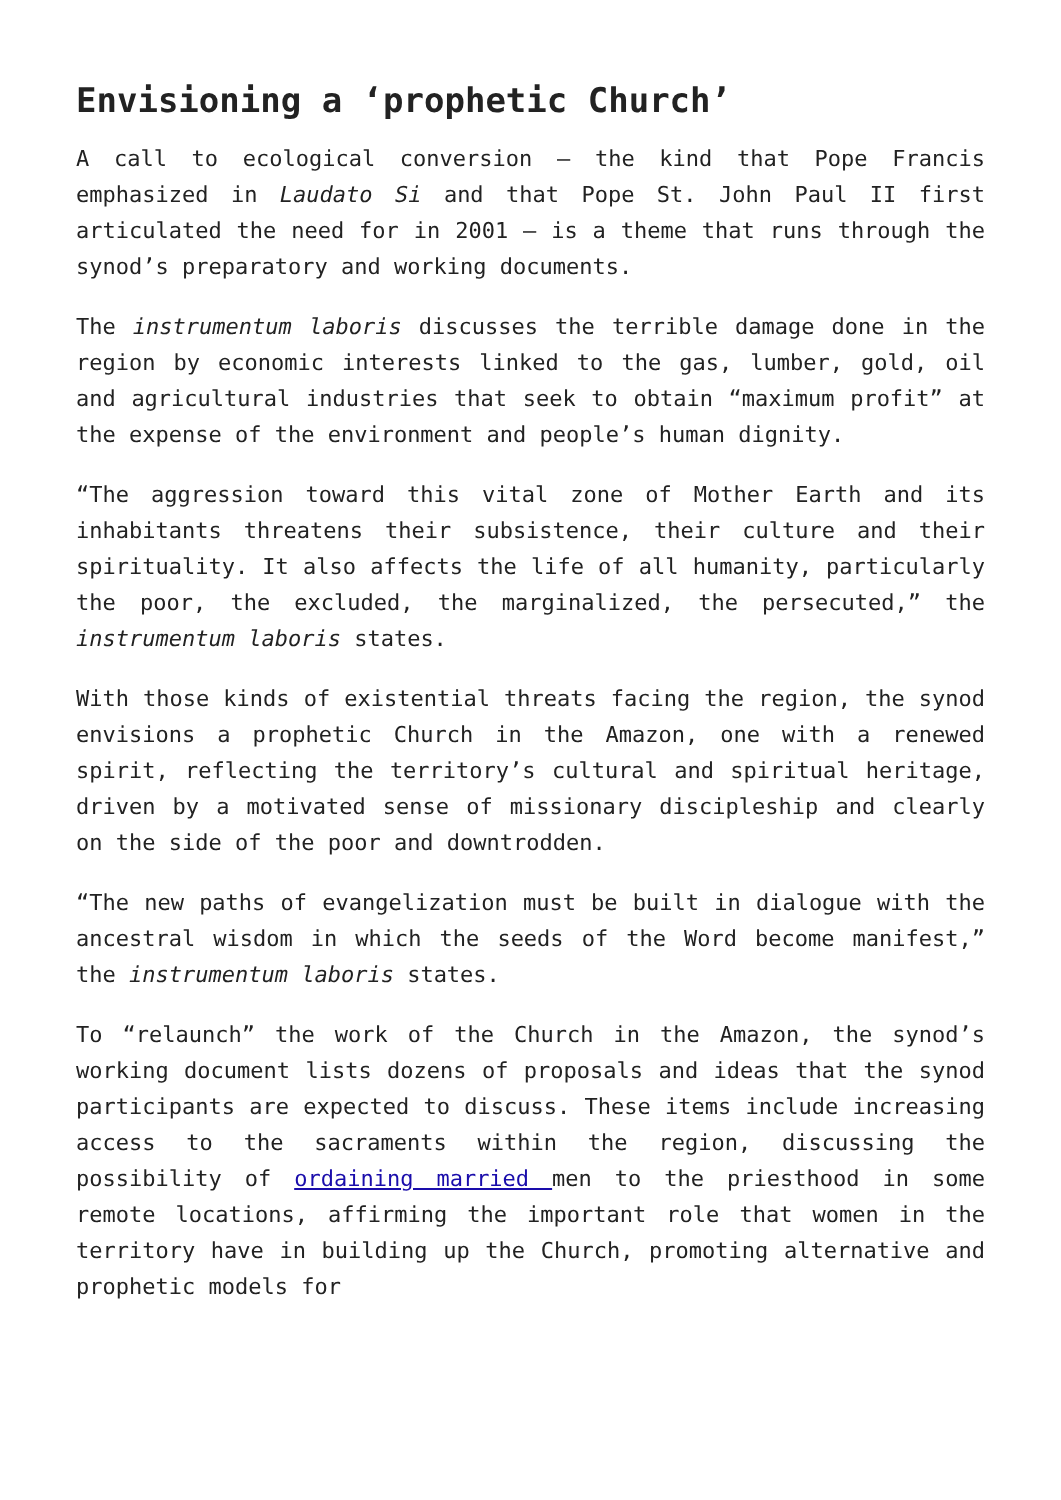Envisioning a ‘prophetic Church’
A call to ecological conversion — the kind that Pope Francis emphasized in Laudato Si and that Pope St. John Paul II first articulated the need for in 2001 — is a theme that runs through the synod’s preparatory and working documents.
The instrumentum laboris discusses the terrible damage done in the region by economic interests linked to the gas, lumber, gold, oil and agricultural industries that seek to obtain “maximum profit” at the expense of the environment and people’s human dignity.
“The aggression toward this vital zone of Mother Earth and its inhabitants threatens their subsistence, their culture and their spirituality. It also affects the life of all humanity, particularly the poor, the excluded, the marginalized, the persecuted,” the instrumentum laboris states.
With those kinds of existential threats facing the region, the synod envisions a prophetic Church in the Amazon, one with a renewed spirit, reflecting the territory’s cultural and spiritual heritage, driven by a motivated sense of missionary discipleship and clearly on the side of the poor and downtrodden.
“The new paths of evangelization must be built in dialogue with the ancestral wisdom in which the seeds of the Word become manifest,” the instrumentum laboris states.
To “relaunch” the work of the Church in the Amazon, the synod’s working document lists dozens of proposals and ideas that the synod participants are expected to discuss. These items include increasing access to the sacraments within the region, discussing the possibility of ordaining married men to the priesthood in some remote locations, affirming the important role that women in the territory have in building up the Church, promoting alternative and prophetic models for